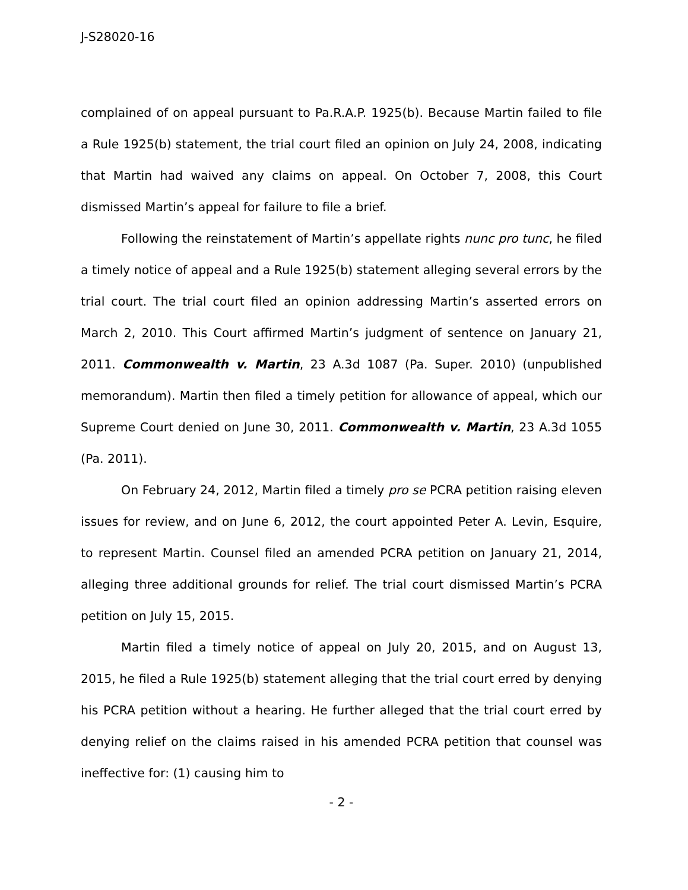J-S28020-16
complained of on appeal pursuant to Pa.R.A.P. 1925(b). Because Martin failed to file a Rule 1925(b) statement, the trial court filed an opinion on July 24, 2008, indicating that Martin had waived any claims on appeal. On October 7, 2008, this Court dismissed Martin’s appeal for failure to file a brief.
Following the reinstatement of Martin’s appellate rights nunc pro tunc, he filed a timely notice of appeal and a Rule 1925(b) statement alleging several errors by the trial court. The trial court filed an opinion addressing Martin’s asserted errors on March 2, 2010. This Court affirmed Martin’s judgment of sentence on January 21, 2011. Commonwealth v. Martin, 23 A.3d 1087 (Pa. Super. 2010) (unpublished memorandum). Martin then filed a timely petition for allowance of appeal, which our Supreme Court denied on June 30, 2011. Commonwealth v. Martin, 23 A.3d 1055 (Pa. 2011).
On February 24, 2012, Martin filed a timely pro se PCRA petition raising eleven issues for review, and on June 6, 2012, the court appointed Peter A. Levin, Esquire, to represent Martin. Counsel filed an amended PCRA petition on January 21, 2014, alleging three additional grounds for relief. The trial court dismissed Martin’s PCRA petition on July 15, 2015.
Martin filed a timely notice of appeal on July 20, 2015, and on August 13, 2015, he filed a Rule 1925(b) statement alleging that the trial court erred by denying his PCRA petition without a hearing. He further alleged that the trial court erred by denying relief on the claims raised in his amended PCRA petition that counsel was ineffective for: (1) causing him to
- 2 -